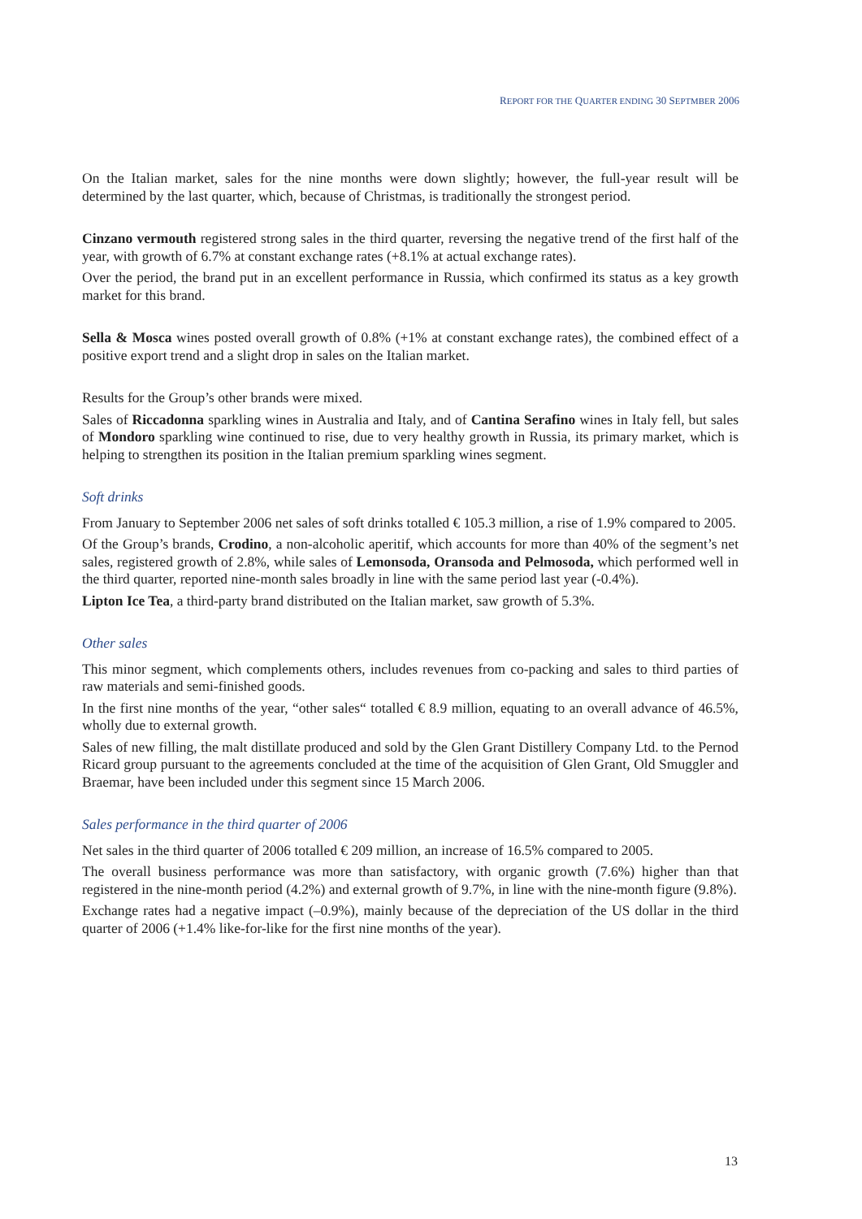REPORT FOR THE QUARTER ENDING 30 SEPTMBER 2006
On the Italian market, sales for the nine months were down slightly; however, the full-year result will be determined by the last quarter, which, because of Christmas, is traditionally the strongest period.
Cinzano vermouth registered strong sales in the third quarter, reversing the negative trend of the first half of the year, with growth of 6.7% at constant exchange rates (+8.1% at actual exchange rates).
Over the period, the brand put in an excellent performance in Russia, which confirmed its status as a key growth market for this brand.
Sella & Mosca wines posted overall growth of 0.8% (+1% at constant exchange rates), the combined effect of a positive export trend and a slight drop in sales on the Italian market.
Results for the Group’s other brands were mixed.
Sales of Riccadonna sparkling wines in Australia and Italy, and of Cantina Serafino wines in Italy fell, but sales of Mondoro sparkling wine continued to rise, due to very healthy growth in Russia, its primary market, which is helping to strengthen its position in the Italian premium sparkling wines segment.
Soft drinks
From January to September 2006 net sales of soft drinks totalled € 105.3 million, a rise of 1.9% compared to 2005.
Of the Group’s brands, Crodino, a non-alcoholic aperitif, which accounts for more than 40% of the segment’s net sales, registered growth of 2.8%, while sales of Lemonsoda, Oransoda and Pelmosoda, which performed well in the third quarter, reported nine-month sales broadly in line with the same period last year (-0.4%).
Lipton Ice Tea, a third-party brand distributed on the Italian market, saw growth of 5.3%.
Other sales
This minor segment, which complements others, includes revenues from co-packing and sales to third parties of raw materials and semi-finished goods.
In the first nine months of the year, “other sales“ totalled € 8.9 million, equating to an overall advance of 46.5%, wholly due to external growth.
Sales of new filling, the malt distillate produced and sold by the Glen Grant Distillery Company Ltd. to the Pernod Ricard group pursuant to the agreements concluded at the time of the acquisition of Glen Grant, Old Smuggler and Braemar, have been included under this segment since 15 March 2006.
Sales performance in the third quarter of 2006
Net sales in the third quarter of 2006 totalled € 209 million, an increase of 16.5% compared to 2005.
The overall business performance was more than satisfactory, with organic growth (7.6%) higher than that registered in the nine-month period (4.2%) and external growth of 9.7%, in line with the nine-month figure (9.8%).
Exchange rates had a negative impact (–0.9%), mainly because of the depreciation of the US dollar in the third quarter of 2006 (+1.4% like-for-like for the first nine months of the year).
13